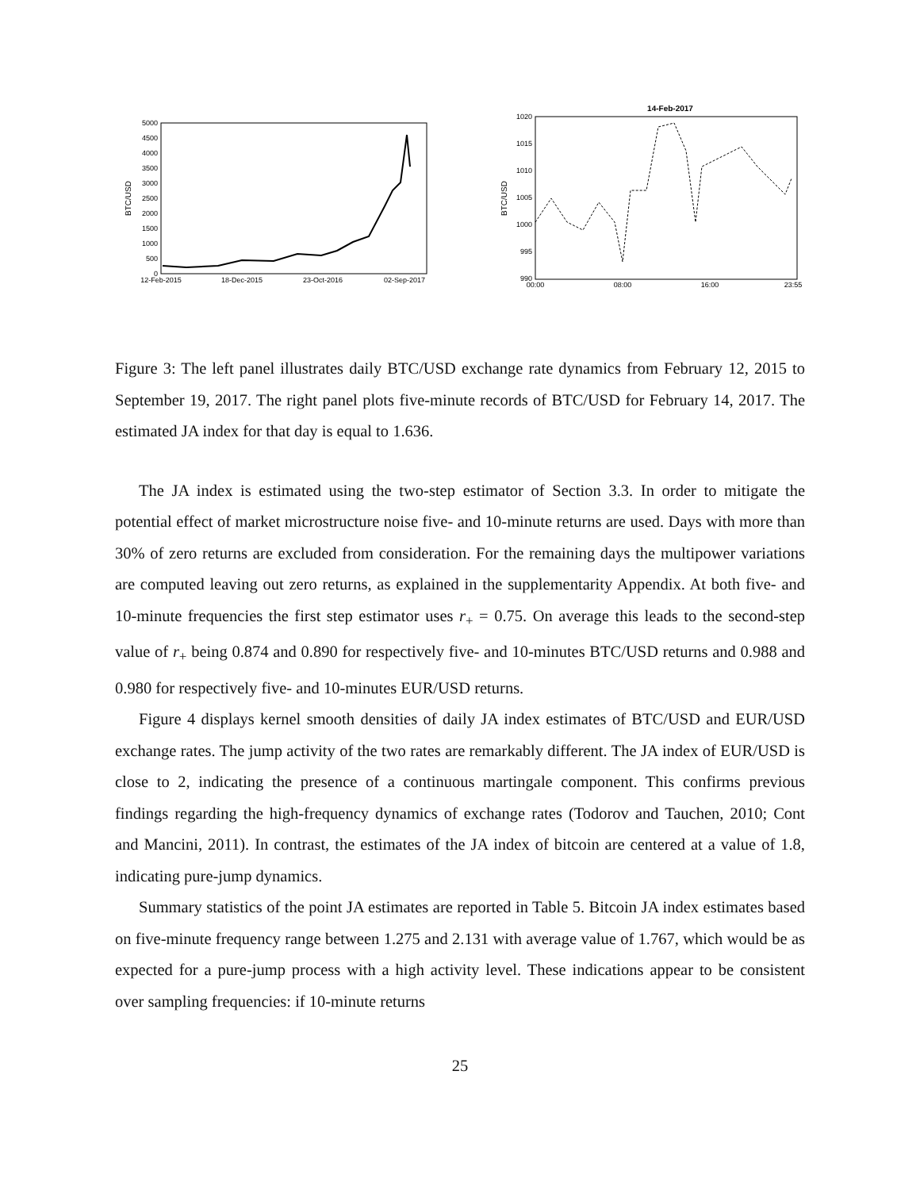5000
4500
4000
3500
3000
2500
2000
1500
1000
500
0
BTC/USD
12-Feb-2015
18-Dec-2015
23-Oct-2016
02-Sep-2017
14-Feb-2017
1020
1015
1010
1005
1000
995
990
BTC/USD
00:00
08:00
16:00
23:55
Figure 3: The left panel illustrates daily BTC/USD exchange rate dynamics from February 12, 2015 to September 19, 2017. The right panel plots five-minute records of BTC/USD for February 14, 2017. The estimated JA index for that day is equal to 1.636.
The JA index is estimated using the two-step estimator of Section 3.3. In order to mitigate the potential effect of market microstructure noise five- and 10-minute returns are used. Days with more than 30% of zero returns are excluded from consideration. For the remaining days the multipower variations are computed leaving out zero returns, as explained in the supplementarity Appendix. At both five- and 10-minute frequencies the first step estimator uses r<sub>+</sub> = 0.75. On average this leads to the second-step value of r<sub>+</sub> being 0.874 and 0.890 for respectively five- and 10-minutes BTC/USD returns and 0.988 and 0.980 for respectively five- and 10-minutes EUR/USD returns.
Figure 4 displays kernel smooth densities of daily JA index estimates of BTC/USD and EUR/USD exchange rates. The jump activity of the two rates are remarkably different. The JA index of EUR/USD is close to 2, indicating the presence of a continuous martingale component. This confirms previous findings regarding the high-frequency dynamics of exchange rates (Todorov and Tauchen, 2010; Cont and Mancini, 2011). In contrast, the estimates of the JA index of bitcoin are centered at a value of 1.8, indicating pure-jump dynamics.
Summary statistics of the point JA estimates are reported in Table 5. Bitcoin JA index estimates based on five-minute frequency range between 1.275 and 2.131 with average value of 1.767, which would be as expected for a pure-jump process with a high activity level. These indications appear to be consistent over sampling frequencies: if 10-minute returns
25